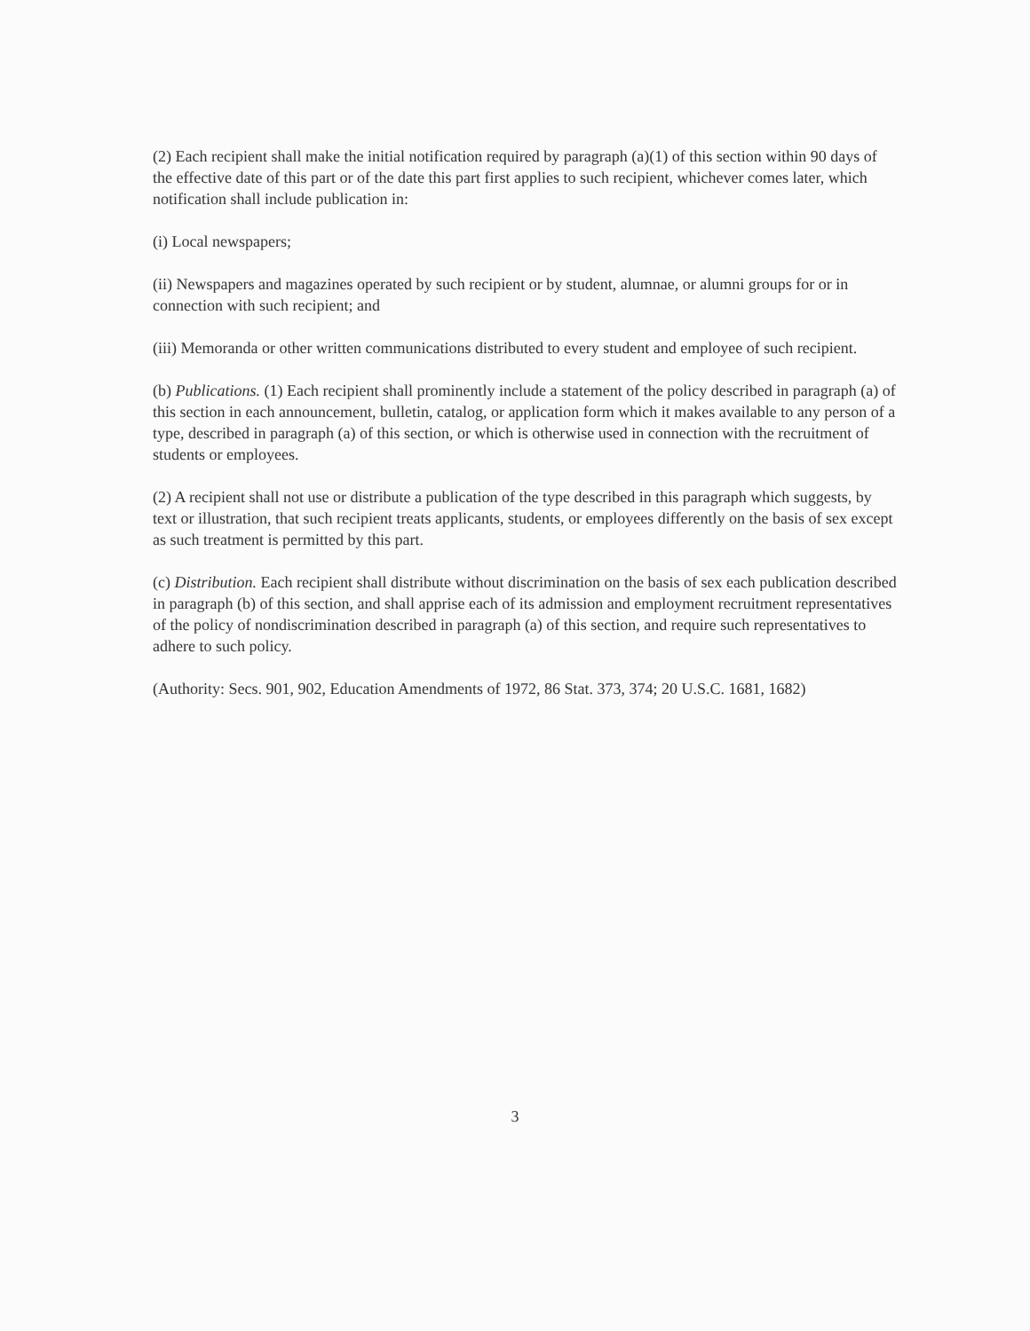(2) Each recipient shall make the initial notification required by paragraph (a)(1) of this section within 90 days of the effective date of this part or of the date this part first applies to such recipient, whichever comes later, which notification shall include publication in:
(i) Local newspapers;
(ii) Newspapers and magazines operated by such recipient or by student, alumnae, or alumni groups for or in connection with such recipient; and
(iii) Memoranda or other written communications distributed to every student and employee of such recipient.
(b) Publications. (1) Each recipient shall prominently include a statement of the policy described in paragraph (a) of this section in each announcement, bulletin, catalog, or application form which it makes available to any person of a type, described in paragraph (a) of this section, or which is otherwise used in connection with the recruitment of students or employees.
(2) A recipient shall not use or distribute a publication of the type described in this paragraph which suggests, by text or illustration, that such recipient treats applicants, students, or employees differently on the basis of sex except as such treatment is permitted by this part.
(c) Distribution. Each recipient shall distribute without discrimination on the basis of sex each publication described in paragraph (b) of this section, and shall apprise each of its admission and employment recruitment representatives of the policy of nondiscrimination described in paragraph (a) of this section, and require such representatives to adhere to such policy.
(Authority: Secs. 901, 902, Education Amendments of 1972, 86 Stat. 373, 374; 20 U.S.C. 1681, 1682)
3